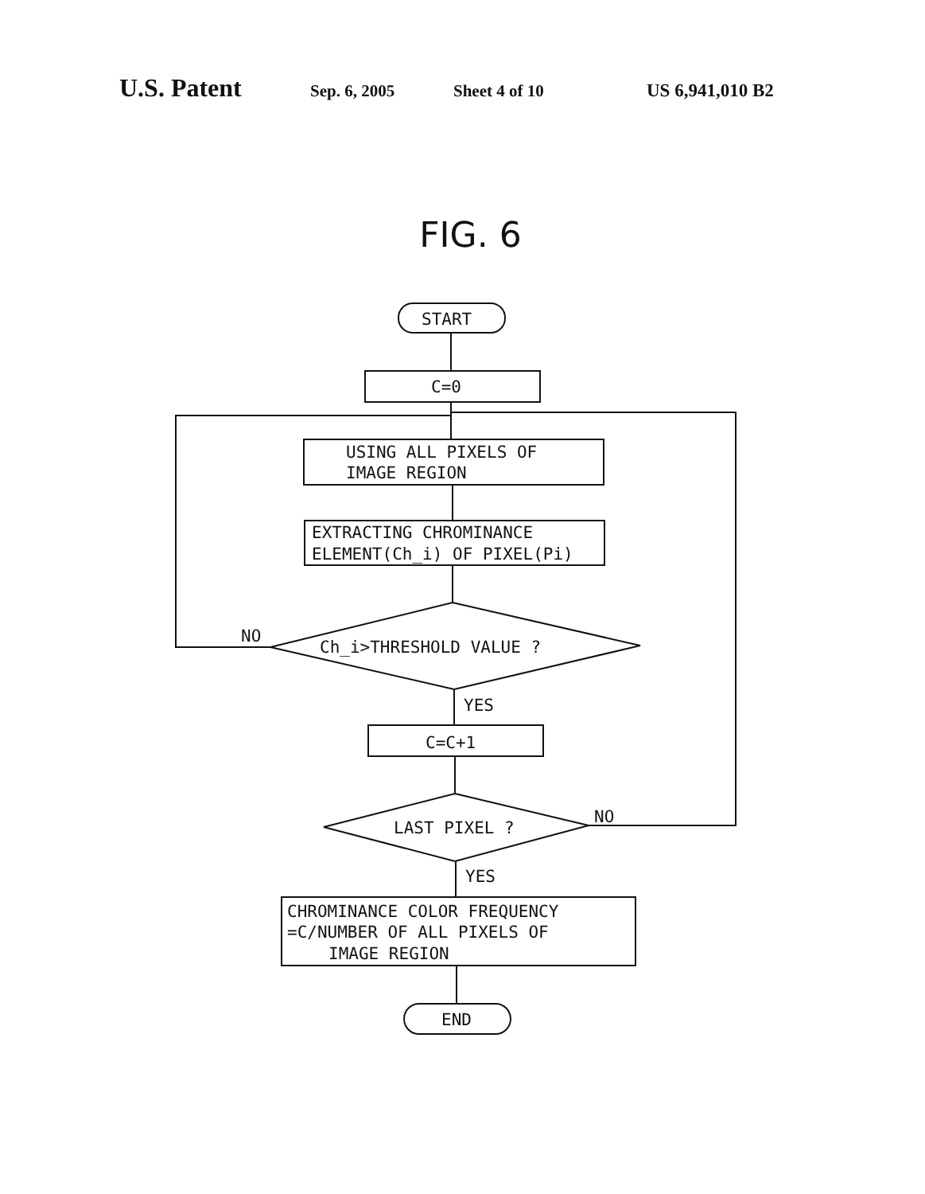U.S. Patent Sep. 6, 2005 Sheet 4 of 10 US 6,941,010 B2
FIG. 6
START
C=0
USING ALL PIXELS OF
IMAGE REGION
EXTRACTING CHROMINANCE
ELEMENT(Ch_i) OF PIXEL(Pi)
NO
Ch_i>THRESHOLD VALUE ?
YES
C=C+1
LAST PIXEL ?
NO
YES
CHROMINANCE COLOR FREQUENCY
=C/NUMBER OF ALL PIXELS OF
IMAGE REGION
END